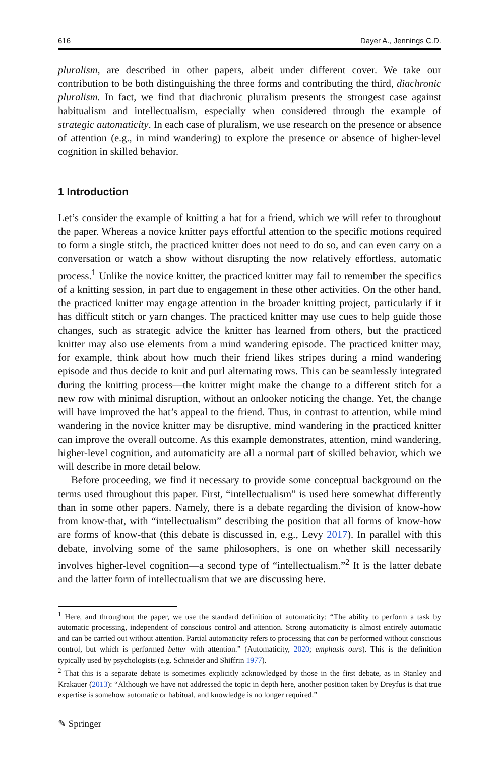616 Dayer A., Jennings C.D.
pluralism, are described in other papers, albeit under different cover. We take our contribution to be both distinguishing the three forms and contributing the third, diachronic pluralism. In fact, we find that diachronic pluralism presents the strongest case against habitualism and intellectualism, especially when considered through the example of strategic automaticity. In each case of pluralism, we use research on the presence or absence of attention (e.g., in mind wandering) to explore the presence or absence of higher-level cognition in skilled behavior.
1 Introduction
Let’s consider the example of knitting a hat for a friend, which we will refer to throughout the paper. Whereas a novice knitter pays effortful attention to the specific motions required to form a single stitch, the practiced knitter does not need to do so, and can even carry on a conversation or watch a show without disrupting the now relatively effortless, automatic process.<sup>1</sup> Unlike the novice knitter, the practiced knitter may fail to remember the specifics of a knitting session, in part due to engagement in these other activities. On the other hand, the practiced knitter may engage attention in the broader knitting project, particularly if it has difficult stitch or yarn changes. The practiced knitter may use cues to help guide those changes, such as strategic advice the knitter has learned from others, but the practiced knitter may also use elements from a mind wandering episode. The practiced knitter may, for example, think about how much their friend likes stripes during a mind wandering episode and thus decide to knit and purl alternating rows. This can be seamlessly integrated during the knitting process—the knitter might make the change to a different stitch for a new row with minimal disruption, without an onlooker noticing the change. Yet, the change will have improved the hat’s appeal to the friend. Thus, in contrast to attention, while mind wandering in the novice knitter may be disruptive, mind wandering in the practiced knitter can improve the overall outcome. As this example demonstrates, attention, mind wandering, higher-level cognition, and automaticity are all a normal part of skilled behavior, which we will describe in more detail below.
Before proceeding, we find it necessary to provide some conceptual background on the terms used throughout this paper. First, “intellectualism” is used here somewhat differently than in some other papers. Namely, there is a debate regarding the division of know-how from know-that, with “intellectualism” describing the position that all forms of know-how are forms of know-that (this debate is discussed in, e.g., Levy 2017). In parallel with this debate, involving some of the same philosophers, is one on whether skill necessarily involves higher-level cognition—a second type of “intellectualism.”<sup>2</sup> It is the latter debate and the latter form of intellectualism that we are discussing here.
<sup>1</sup> Here, and throughout the paper, we use the standard definition of automaticity: “The ability to perform a task by automatic processing, independent of conscious control and attention. Strong automaticity is almost entirely automatic and can be carried out without attention. Partial automaticity refers to processing that can be performed without conscious control, but which is performed better with attention.” (Automaticity, 2020; emphasis ours). This is the definition typically used by psychologists (e.g. Schneider and Shiffrin 1977).
<sup>2</sup> That this is a separate debate is sometimes explicitly acknowledged by those in the first debate, as in Stanley and Krakauer (2013): “Although we have not addressed the topic in depth here, another position taken by Dreyfus is that true expertise is somehow automatic or habitual, and knowledge is no longer required.”
✎ Springer